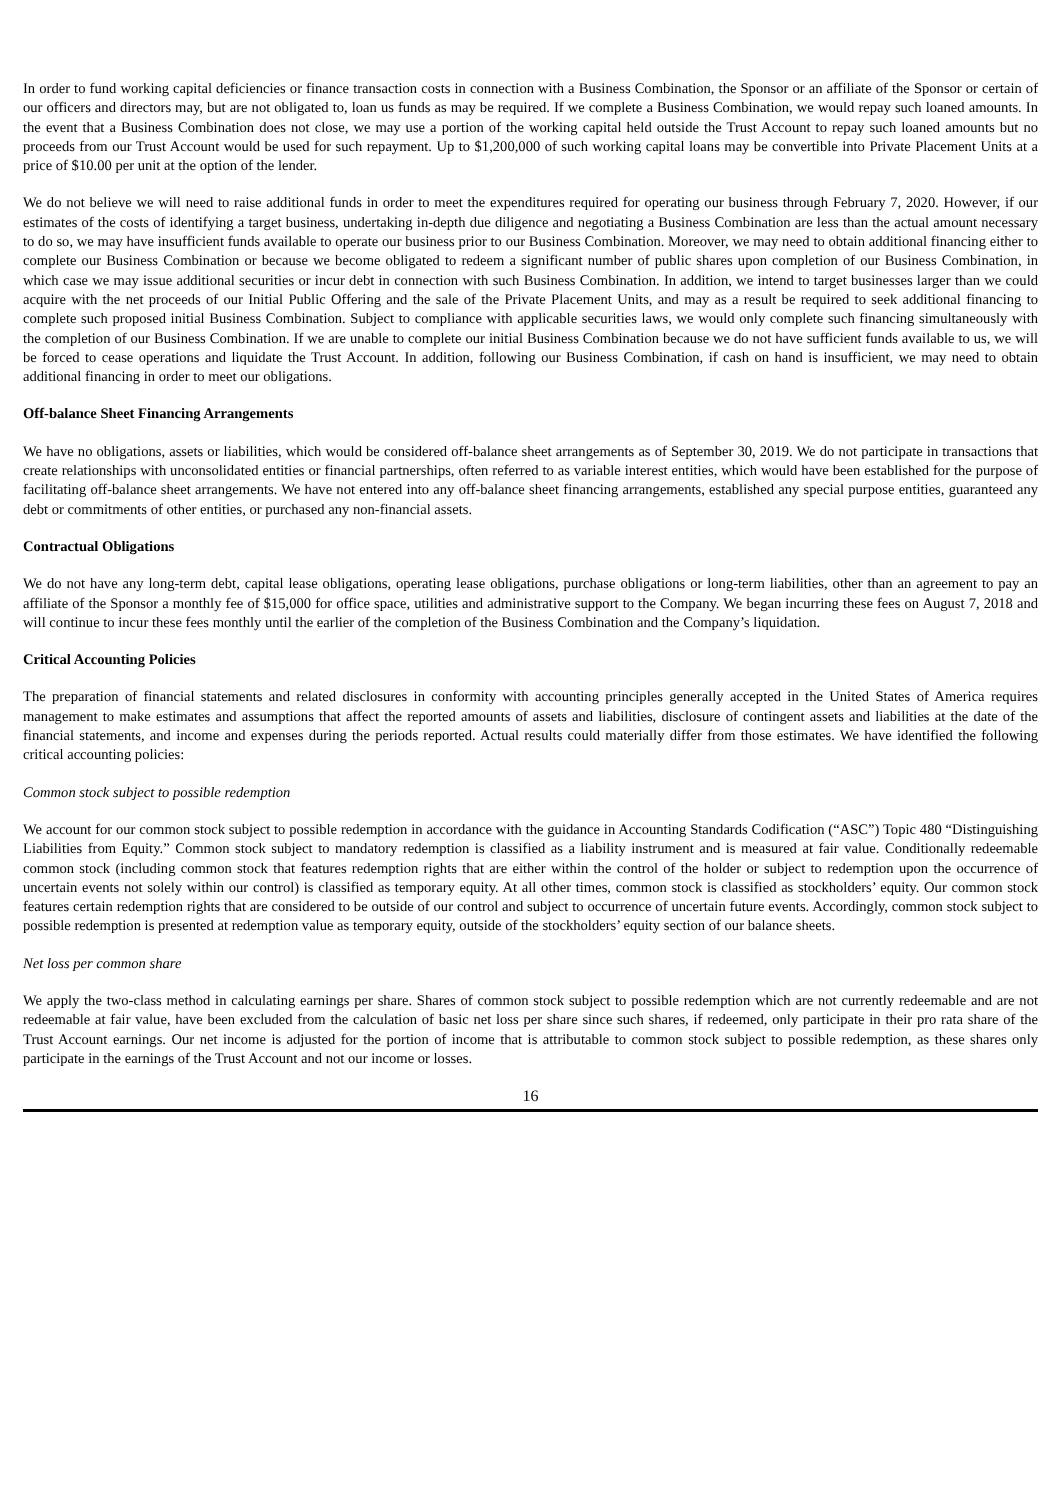In order to fund working capital deficiencies or finance transaction costs in connection with a Business Combination, the Sponsor or an affiliate of the Sponsor or certain of our officers and directors may, but are not obligated to, loan us funds as may be required. If we complete a Business Combination, we would repay such loaned amounts. In the event that a Business Combination does not close, we may use a portion of the working capital held outside the Trust Account to repay such loaned amounts but no proceeds from our Trust Account would be used for such repayment. Up to $1,200,000 of such working capital loans may be convertible into Private Placement Units at a price of $10.00 per unit at the option of the lender.
We do not believe we will need to raise additional funds in order to meet the expenditures required for operating our business through February 7, 2020. However, if our estimates of the costs of identifying a target business, undertaking in-depth due diligence and negotiating a Business Combination are less than the actual amount necessary to do so, we may have insufficient funds available to operate our business prior to our Business Combination. Moreover, we may need to obtain additional financing either to complete our Business Combination or because we become obligated to redeem a significant number of public shares upon completion of our Business Combination, in which case we may issue additional securities or incur debt in connection with such Business Combination. In addition, we intend to target businesses larger than we could acquire with the net proceeds of our Initial Public Offering and the sale of the Private Placement Units, and may as a result be required to seek additional financing to complete such proposed initial Business Combination. Subject to compliance with applicable securities laws, we would only complete such financing simultaneously with the completion of our Business Combination. If we are unable to complete our initial Business Combination because we do not have sufficient funds available to us, we will be forced to cease operations and liquidate the Trust Account. In addition, following our Business Combination, if cash on hand is insufficient, we may need to obtain additional financing in order to meet our obligations.
Off-balance Sheet Financing Arrangements
We have no obligations, assets or liabilities, which would be considered off-balance sheet arrangements as of September 30, 2019. We do not participate in transactions that create relationships with unconsolidated entities or financial partnerships, often referred to as variable interest entities, which would have been established for the purpose of facilitating off-balance sheet arrangements. We have not entered into any off-balance sheet financing arrangements, established any special purpose entities, guaranteed any debt or commitments of other entities, or purchased any non-financial assets.
Contractual Obligations
We do not have any long-term debt, capital lease obligations, operating lease obligations, purchase obligations or long-term liabilities, other than an agreement to pay an affiliate of the Sponsor a monthly fee of $15,000 for office space, utilities and administrative support to the Company. We began incurring these fees on August 7, 2018 and will continue to incur these fees monthly until the earlier of the completion of the Business Combination and the Company’s liquidation.
Critical Accounting Policies
The preparation of financial statements and related disclosures in conformity with accounting principles generally accepted in the United States of America requires management to make estimates and assumptions that affect the reported amounts of assets and liabilities, disclosure of contingent assets and liabilities at the date of the financial statements, and income and expenses during the periods reported. Actual results could materially differ from those estimates. We have identified the following critical accounting policies:
Common stock subject to possible redemption
We account for our common stock subject to possible redemption in accordance with the guidance in Accounting Standards Codification (“ASC”) Topic 480 “Distinguishing Liabilities from Equity.” Common stock subject to mandatory redemption is classified as a liability instrument and is measured at fair value. Conditionally redeemable common stock (including common stock that features redemption rights that are either within the control of the holder or subject to redemption upon the occurrence of uncertain events not solely within our control) is classified as temporary equity. At all other times, common stock is classified as stockholders’ equity. Our common stock features certain redemption rights that are considered to be outside of our control and subject to occurrence of uncertain future events. Accordingly, common stock subject to possible redemption is presented at redemption value as temporary equity, outside of the stockholders’ equity section of our balance sheets.
Net loss per common share
We apply the two-class method in calculating earnings per share. Shares of common stock subject to possible redemption which are not currently redeemable and are not redeemable at fair value, have been excluded from the calculation of basic net loss per share since such shares, if redeemed, only participate in their pro rata share of the Trust Account earnings. Our net income is adjusted for the portion of income that is attributable to common stock subject to possible redemption, as these shares only participate in the earnings of the Trust Account and not our income or losses.
16